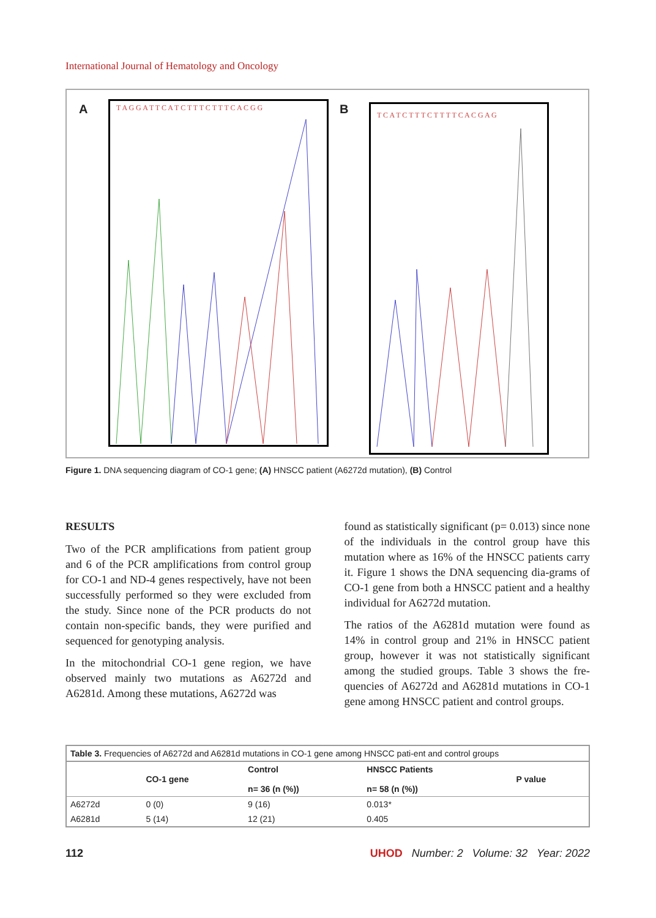International Journal of Hematology and Oncology
A
T A G G A T T C A T C T T T C T T T C A C G G
B
T C A T C T T T C T T T T C A C G A G
Figure 1. DNA sequencing diagram of CO-1 gene; (A) HNSCC patient (A6272d mutation), (B) Control
RESULTS
Two of the PCR amplifications from patient group and 6 of the PCR amplifications from control group for CO-1 and ND-4 genes respectively, have not been successfully performed so they were excluded from the study. Since none of the PCR products do not contain non-specific bands, they were purified and sequenced for genotyping analysis.
In the mitochondrial CO-1 gene region, we have observed mainly two mutations as A6272d and A6281d. Among these mutations, A6272d was
found as statistically significant (p= 0.013) since none of the individuals in the control group have this mutation where as 16% of the HNSCC patients carry it. Figure 1 shows the DNA sequencing dia-grams of CO-1 gene from both a HNSCC patient and a healthy individual for A6272d mutation.
The ratios of the A6281d mutation were found as 14% in control group and 21% in HNSCC patient group, however it was not statistically significant among the studied groups. Table 3 shows the fre-quencies of A6272d and A6281d mutations in CO-1 gene among HNSCC patient and control groups.
| Table 3. Frequencies of A6272d and A6281d mutations in CO-1 gene among HNSCC pati-ent and control groups | | | | |
| | CO-1 gene | Control n= 36 (n (%)) | HNSCC Patients n= 58 (n (%)) | P value |
| A6272d | 0 (0) | 9 (16) | 0.013* | |
| A6281d | 5 (14) | 12 (21) | 0.405 | |
112 UHOD Number: 2 Volume: 32 Year: 2022